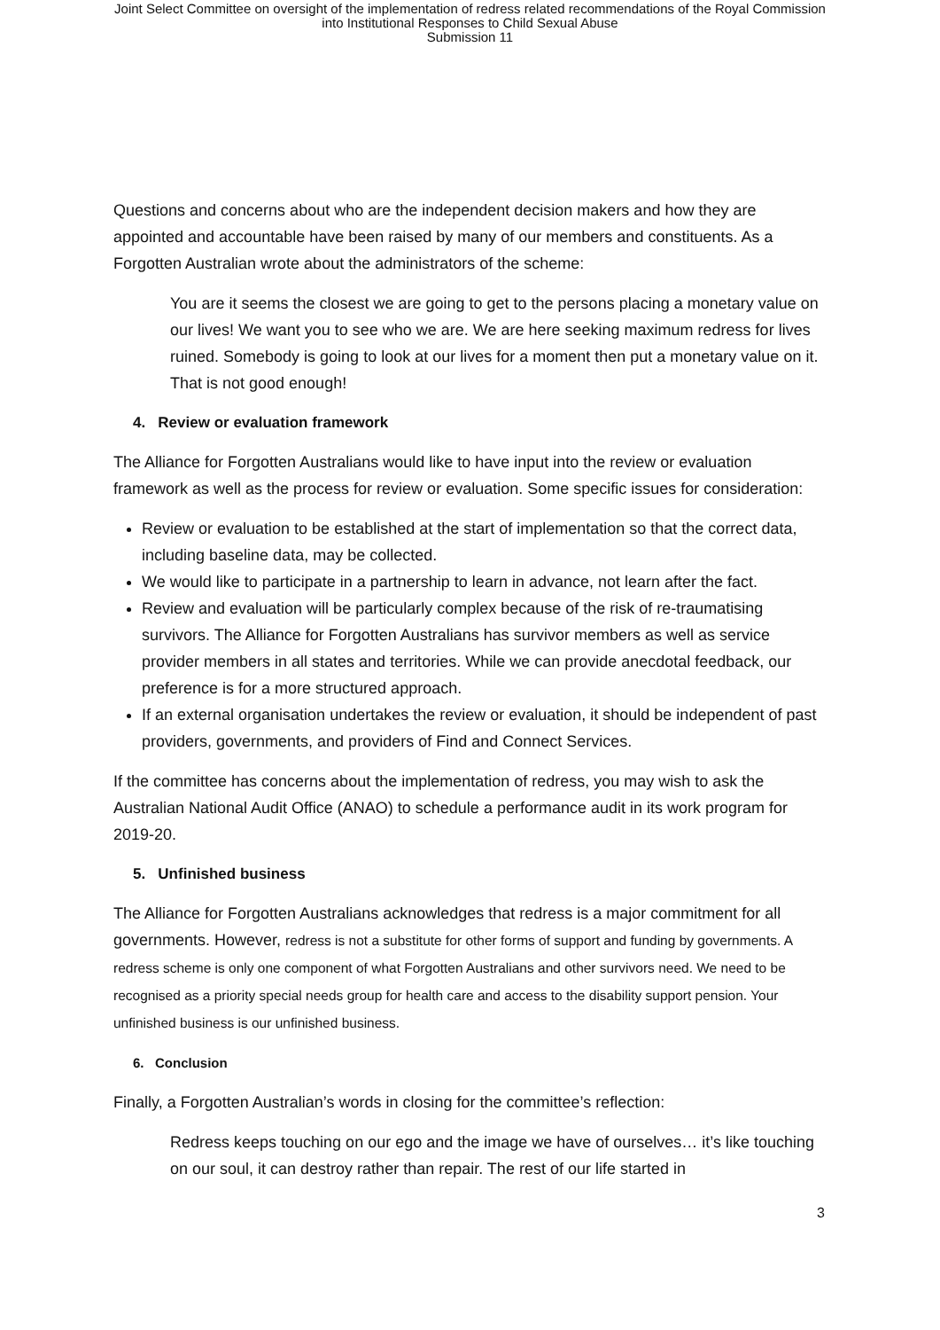Joint Select Committee on oversight of the implementation of redress related recommendations of the Royal Commission
into Institutional Responses to Child Sexual Abuse
Submission 11
Questions and concerns about who are the independent decision makers and how they are appointed and accountable have been raised by many of our members and constituents. As a Forgotten Australian wrote about the administrators of the scheme:
You are it seems the closest we are going to get to the persons placing a monetary value on our lives! We want you to see who we are. We are here seeking maximum redress for lives ruined. Somebody is going to look at our lives for a moment then put a monetary value on it. That is not good enough!
4. Review or evaluation framework
The Alliance for Forgotten Australians would like to have input into the review or evaluation framework as well as the process for review or evaluation. Some specific issues for consideration:
Review or evaluation to be established at the start of implementation so that the correct data, including baseline data, may be collected.
We would like to participate in a partnership to learn in advance, not learn after the fact.
Review and evaluation will be particularly complex because of the risk of re-traumatising survivors. The Alliance for Forgotten Australians has survivor members as well as service provider members in all states and territories. While we can provide anecdotal feedback, our preference is for a more structured approach.
If an external organisation undertakes the review or evaluation, it should be independent of past providers, governments, and providers of Find and Connect Services.
If the committee has concerns about the implementation of redress, you may wish to ask the Australian National Audit Office (ANAO) to schedule a performance audit in its work program for 2019-20.
5. Unfinished business
The Alliance for Forgotten Australians acknowledges that redress is a major commitment for all governments. However, redress is not a substitute for other forms of support and funding by governments. A redress scheme is only one component of what Forgotten Australians and other survivors need. We need to be recognised as a priority special needs group for health care and access to the disability support pension. Your unfinished business is our unfinished business.
6. Conclusion
Finally, a Forgotten Australian’s words in closing for the committee’s reflection:
Redress keeps touching on our ego and the image we have of ourselves… it’s like touching on our soul, it can destroy rather than repair. The rest of our life started in
3